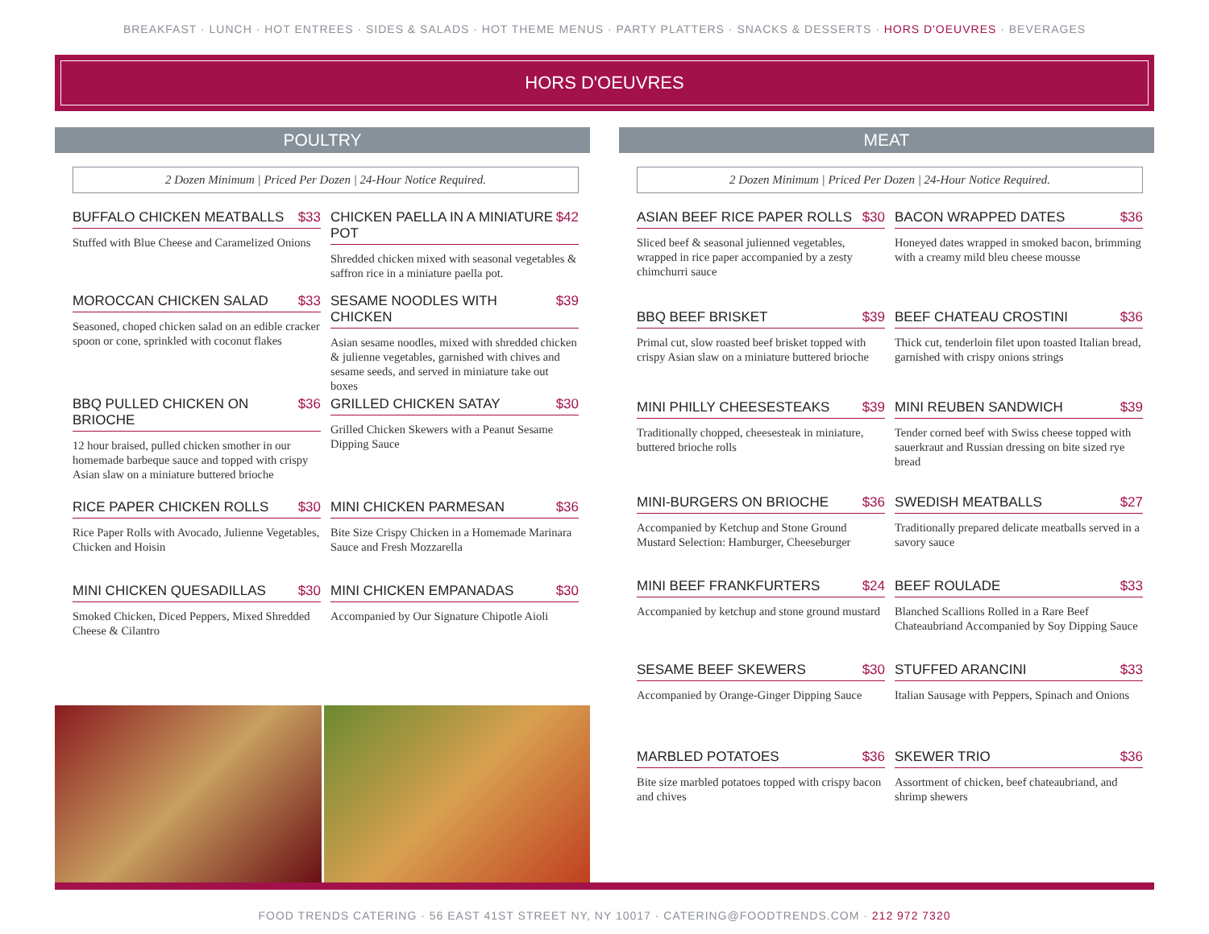BREAKFAST · LUNCH · HOT ENTREES · SIDES & SALADS · HOT THEME MENUS · PARTY PLATTERS · SNACKS & DESSERTS · HORS D'OEUVRES · BEVERAGES
HORS D'OEUVRES
POULTRY
2 Dozen Minimum | Priced Per Dozen | 24-Hour Notice Required.
BUFFALO CHICKEN MEATBALLS $33
Stuffed with Blue Cheese and Caramelized Onions
CHICKEN PAELLA IN A MINIATURE POT $42
Shredded chicken mixed with seasonal vegetables & saffron rice in a miniature paella pot.
MOROCCAN CHICKEN SALAD $33
Seasoned, choped chicken salad on an edible cracker spoon or cone, sprinkled with coconut flakes
SESAME NOODLES WITH CHICKEN $39
Asian sesame noodles, mixed with shredded chicken & julienne vegetables, garnished with chives and sesame seeds, and served in miniature take out boxes
BBQ PULLED CHICKEN ON BRIOCHE $36
12 hour braised, pulled chicken smother in our homemade barbeque sauce and topped with crispy Asian slaw on a miniature buttered brioche
GRILLED CHICKEN SATAY $30
Grilled Chicken Skewers with a Peanut Sesame Dipping Sauce
RICE PAPER CHICKEN ROLLS $30
Rice Paper Rolls with Avocado, Julienne Vegetables, Chicken and Hoisin
MINI CHICKEN PARMESAN $36
Bite Size Crispy Chicken in a Homemade Marinara Sauce and Fresh Mozzarella
MINI CHICKEN QUESADILLAS $30
Smoked Chicken, Diced Peppers, Mixed Shredded Cheese & Cilantro
MINI CHICKEN EMPANADAS $30
Accompanied by Our Signature Chipotle Aioli
MEAT
2 Dozen Minimum | Priced Per Dozen | 24-Hour Notice Required.
ASIAN BEEF RICE PAPER ROLLS $30
Sliced beef & seasonal julienned vegetables, wrapped in rice paper accompanied by a zesty chimchurri sauce
BACON WRAPPED DATES $36
Honeyed dates wrapped in smoked bacon, brimming with a creamy mild bleu cheese mousse
BBQ BEEF BRISKET $39
Primal cut, slow roasted beef brisket topped with crispy Asian slaw on a miniature buttered brioche
BEEF CHATEAU CROSTINI $36
Thick cut, tenderloin filet upon toasted Italian bread, garnished with crispy onions strings
MINI PHILLY CHEESESTEAKS $39
Traditionally chopped, cheesesteak in miniature, buttered brioche rolls
MINI REUBEN SANDWICH $39
Tender corned beef with Swiss cheese topped with sauerkraut and Russian dressing on bite sized rye bread
MINI-BURGERS ON BRIOCHE $36
Accompanied by Ketchup and Stone Ground Mustard Selection: Hamburger, Cheeseburger
SWEDISH MEATBALLS $27
Traditionally prepared delicate meatballs served in a savory sauce
MINI BEEF FRANKFURTERS $24
Accompanied by ketchup and stone ground mustard
BEEF ROULADE $33
Blanched Scallions Rolled in a Rare Beef Chateaubriand Accompanied by Soy Dipping Sauce
SESAME BEEF SKEWERS $30
Accompanied by Orange-Ginger Dipping Sauce
STUFFED ARANCINI $33
Italian Sausage with Peppers, Spinach and Onions
MARBLED POTATOES $36
Bite size marbled potatoes topped with crispy bacon and chives
SKEWER TRIO $36
Assortment of chicken, beef chateaubriand, and shrimp shewers
FOOD TRENDS CATERING · 56 EAST 41ST STREET NY, NY 10017 · CATERING@FOODTRENDS.COM · 212 972 7320